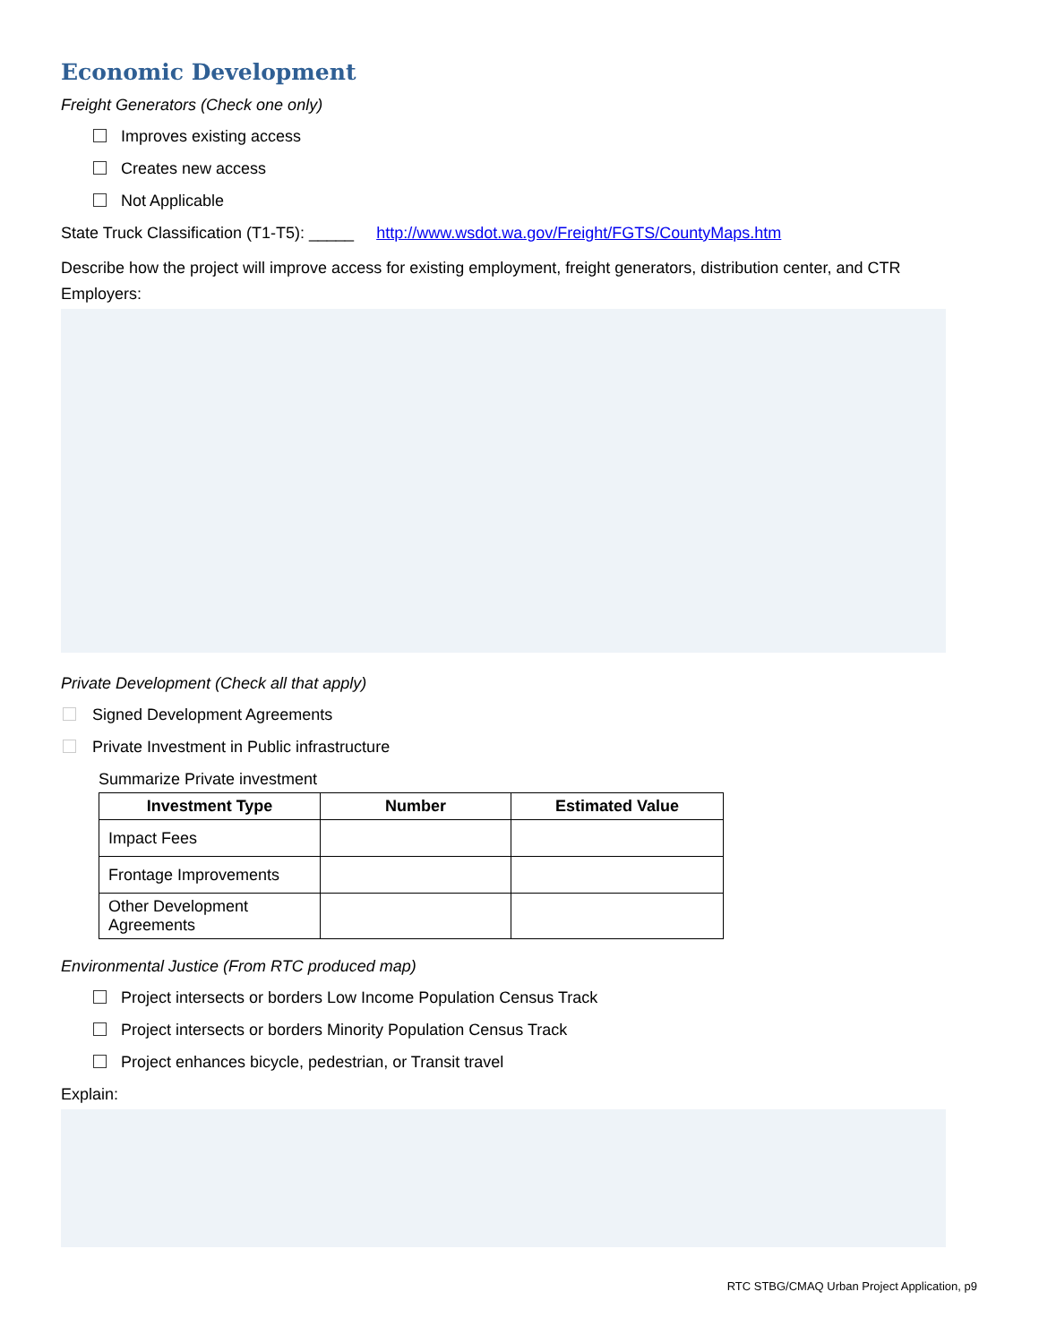Economic Development
Freight Generators (Check one only)
Improves existing access
Creates new access
Not Applicable
State Truck Classification (T1-T5): _____ http://www.wsdot.wa.gov/Freight/FGTS/CountyMaps.htm
Describe how the project will improve access for existing employment, freight generators, distribution center, and CTR Employers:
Private Development (Check all that apply)
Signed Development Agreements
Private Investment in Public infrastructure
Summarize Private investment
| Investment Type | Number | Estimated Value |
| --- | --- | --- |
| Impact Fees | | |
| Frontage Improvements | | |
| Other Development Agreements | | |
Environmental Justice (From RTC produced map)
Project intersects or borders Low Income Population Census Track
Project intersects or borders Minority Population Census Track
Project enhances bicycle, pedestrian, or Transit travel
Explain:
RTC STBG/CMAQ Urban Project Application, p9